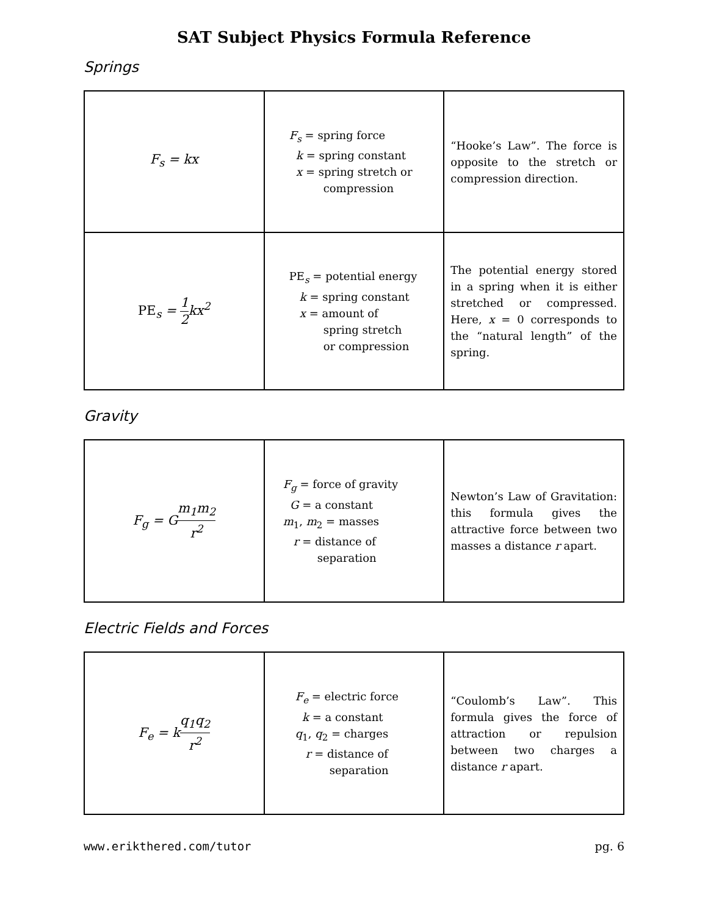SAT Subject Physics Formula Reference
Springs
| F<sub>s</sub> = kx | F<sub>s</sub> = spring force k = spring constant x = spring stretch or compression | “Hooke’s Law”. The force is opposite to the stretch or compression direction. |
| PE<sub>s</sub> = 1 2 kx<sup>2</sup> | PE<sub>s</sub> = potential energy k = spring constant x = amount of spring stretch or compression | The potential energy stored in a spring when it is either stretched or compressed. Here, x = 0 corresponds to the “natural length” of the spring. |
Gravity
| F<sub>g</sub> = G m<sub>1</sub>m<sub>2</sub> r<sup>2</sup> | F<sub>g</sub> = force of gravity G = a constant m<sub>1</sub>, m<sub>2</sub> = masses r = distance of separation | Newton’s Law of Gravitation: this formula gives the attractive force between two masses a distance r apart. |
Electric Fields and Forces
| F<sub>e</sub> = k q<sub>1</sub>q<sub>2</sub> r<sup>2</sup> | F<sub>e</sub> = electric force k = a constant q<sub>1</sub>, q<sub>2</sub> = charges r = distance of separation | “Coulomb’s Law”. This formula gives the force of attraction or repulsion between two charges a distance r apart. |
www.erikthered.com/tutor pg. 6